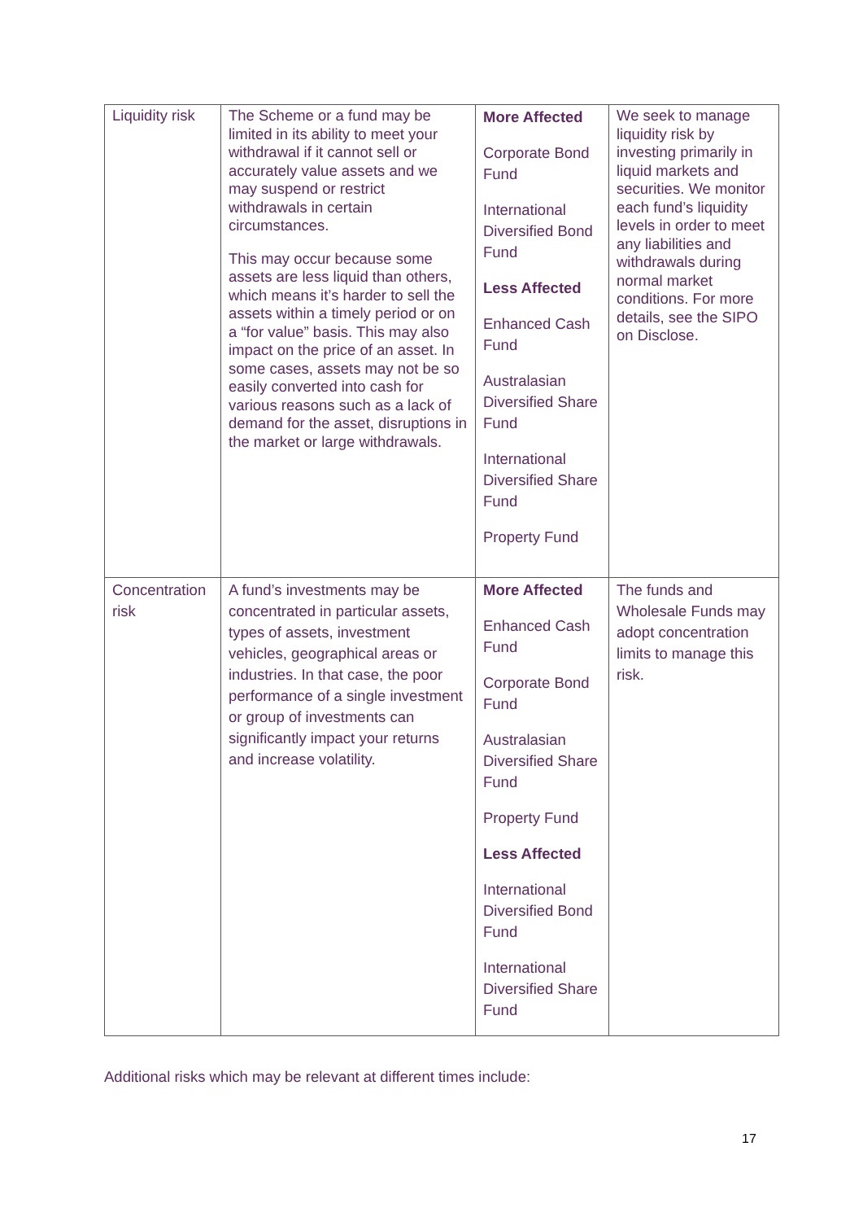| Liquidity risk | The Scheme or a fund may be limited in its ability to meet your withdrawal if it cannot sell or accurately value assets and we may suspend or restrict withdrawals in certain circumstances. This may occur because some assets are less liquid than others, which means it’s harder to sell the assets within a timely period or on a “for value” basis. This may also impact on the price of an asset. In some cases, assets may not be so easily converted into cash for various reasons such as a lack of demand for the asset, disruptions in the market or large withdrawals. | More Affected Corporate Bond Fund International Diversified Bond Fund Less Affected Enhanced Cash Fund Australasian Diversified Share Fund International Diversified Share Fund Property Fund | We seek to manage liquidity risk by investing primarily in liquid markets and securities. We monitor each fund’s liquidity levels in order to meet any liabilities and withdrawals during normal market conditions. For more details, see the SIPO on Disclose. |
| Concentration risk | A fund’s investments may be concentrated in particular assets, types of assets, investment vehicles, geographical areas or industries. In that case, the poor performance of a single investment or group of investments can significantly impact your returns and increase volatility. | More Affected Enhanced Cash Fund Corporate Bond Fund Australasian Diversified Share Fund Property Fund Less Affected International Diversified Bond Fund International Diversified Share Fund | The funds and Wholesale Funds may adopt concentration limits to manage this risk. |
Additional risks which may be relevant at different times include:
17